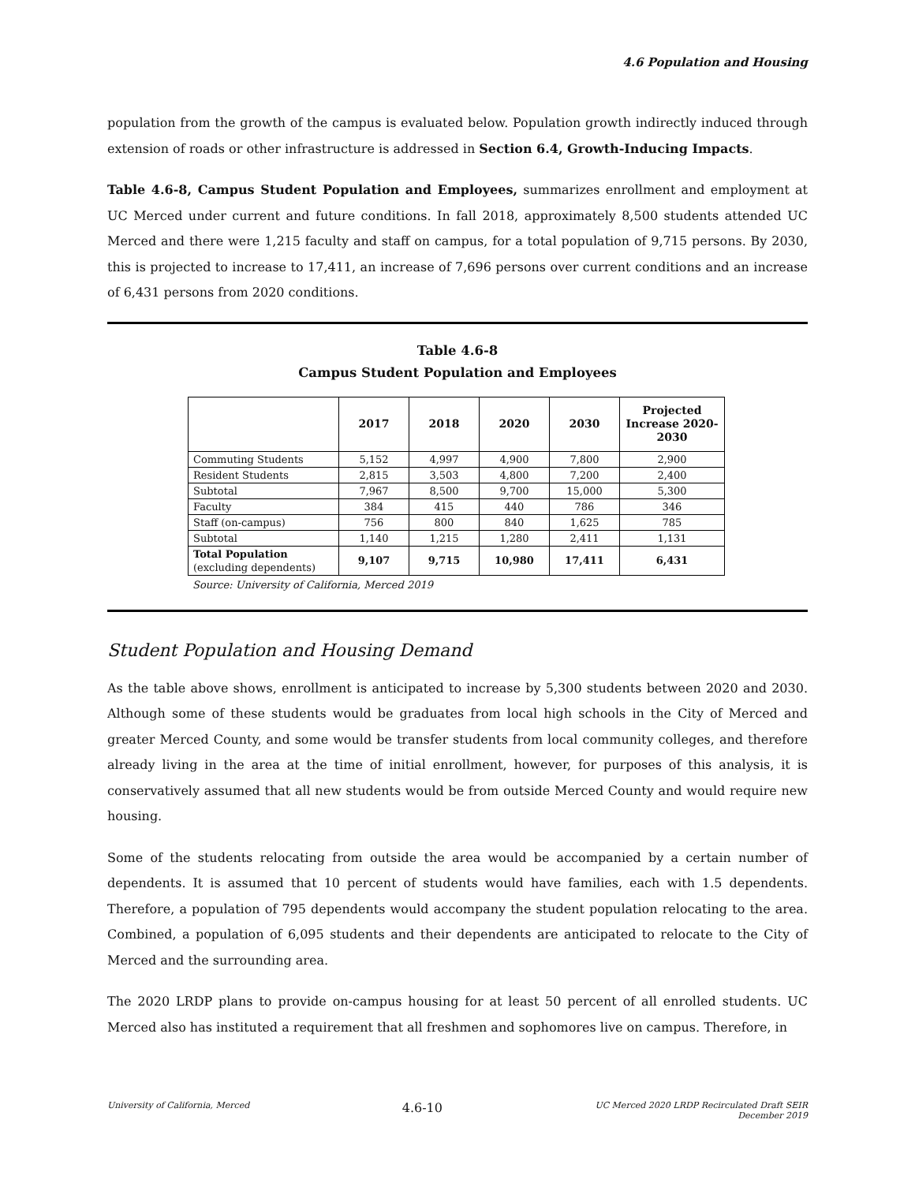4.6 Population and Housing
population from the growth of the campus is evaluated below. Population growth indirectly induced through extension of roads or other infrastructure is addressed in Section 6.4, Growth-Inducing Impacts.
Table 4.6-8, Campus Student Population and Employees, summarizes enrollment and employment at UC Merced under current and future conditions. In fall 2018, approximately 8,500 students attended UC Merced and there were 1,215 faculty and staff on campus, for a total population of 9,715 persons. By 2030, this is projected to increase to 17,411, an increase of 7,696 persons over current conditions and an increase of 6,431 persons from 2020 conditions.
Table 4.6-8
Campus Student Population and Employees
| | 2017 | 2018 | 2020 | 2030 | Projected Increase 2020-2030 |
| --- | --- | --- | --- | --- | --- |
| Commuting Students | 5,152 | 4,997 | 4,900 | 7,800 | 2,900 |
| Resident Students | 2,815 | 3,503 | 4,800 | 7,200 | 2,400 |
| Subtotal | 7,967 | 8,500 | 9,700 | 15,000 | 5,300 |
| Faculty | 384 | 415 | 440 | 786 | 346 |
| Staff (on-campus) | 756 | 800 | 840 | 1,625 | 785 |
| Subtotal | 1,140 | 1,215 | 1,280 | 2,411 | 1,131 |
| Total Population (excluding dependents) | 9,107 | 9,715 | 10,980 | 17,411 | 6,431 |
Source: University of California, Merced 2019
Student Population and Housing Demand
As the table above shows, enrollment is anticipated to increase by 5,300 students between 2020 and 2030. Although some of these students would be graduates from local high schools in the City of Merced and greater Merced County, and some would be transfer students from local community colleges, and therefore already living in the area at the time of initial enrollment, however, for purposes of this analysis, it is conservatively assumed that all new students would be from outside Merced County and would require new housing.
Some of the students relocating from outside the area would be accompanied by a certain number of dependents. It is assumed that 10 percent of students would have families, each with 1.5 dependents. Therefore, a population of 795 dependents would accompany the student population relocating to the area. Combined, a population of 6,095 students and their dependents are anticipated to relocate to the City of Merced and the surrounding area.
The 2020 LRDP plans to provide on-campus housing for at least 50 percent of all enrolled students. UC Merced also has instituted a requirement that all freshmen and sophomores live on campus. Therefore, in
University of California, Merced
4.6-10
UC Merced 2020 LRDP Recirculated Draft SEIR
December 2019